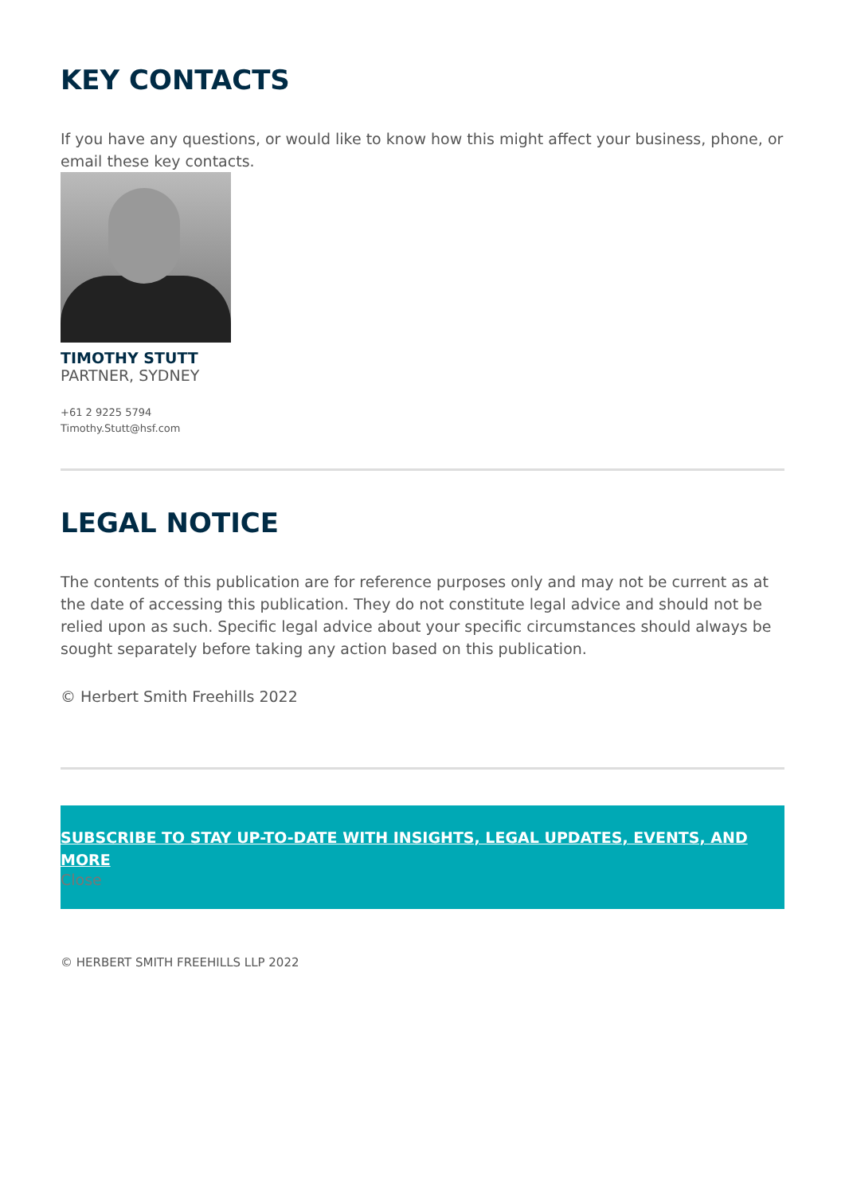KEY CONTACTS
If you have any questions, or would like to know how this might affect your business, phone, or email these key contacts.
TIMOTHY STUTT
PARTNER, SYDNEY
+61 2 9225 5794
Timothy.Stutt@hsf.com
LEGAL NOTICE
The contents of this publication are for reference purposes only and may not be current as at the date of accessing this publication. They do not constitute legal advice and should not be relied upon as such. Specific legal advice about your specific circumstances should always be sought separately before taking any action based on this publication.
© Herbert Smith Freehills 2022
SUBSCRIBE TO STAY UP-TO-DATE WITH INSIGHTS, LEGAL UPDATES, EVENTS, AND MORE
Close
© HERBERT SMITH FREEHILLS LLP 2022